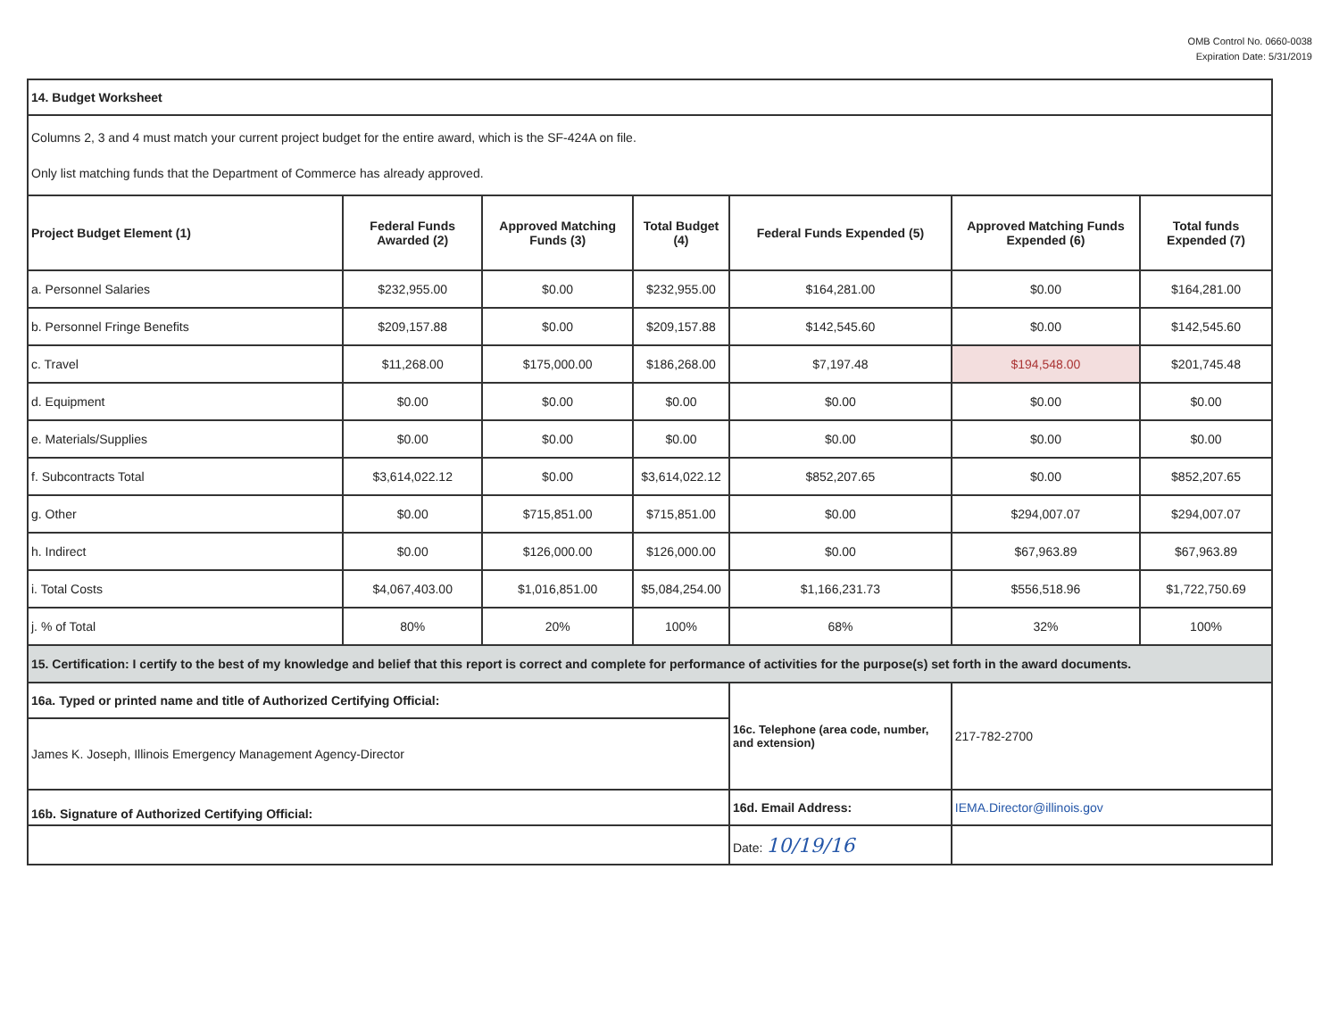OMB Control No. 0660-0038
Expiration Date: 5/31/2019
| 14. Budget Worksheet | | | | | | |
| Columns 2, 3 and 4 must match your current project budget for the entire award, which is the SF-424A on file. Only list matching funds that the Department of Commerce has already approved. | | | | | | |
| Project Budget Element (1) | Federal Funds Awarded (2) | Approved Matching Funds (3) | Total Budget (4) | Federal Funds Expended (5) | Approved Matching Funds Expended (6) | Total funds Expended (7) |
| a. Personnel Salaries | $232,955.00 | $0.00 | $232,955.00 | $164,281.00 | $0.00 | $164,281.00 |
| b. Personnel Fringe Benefits | $209,157.88 | $0.00 | $209,157.88 | $142,545.60 | $0.00 | $142,545.60 |
| c. Travel | $11,268.00 | $175,000.00 | $186,268.00 | $7,197.48 | $194,548.00 | $201,745.48 |
| d. Equipment | $0.00 | $0.00 | $0.00 | $0.00 | $0.00 | $0.00 |
| e. Materials/Supplies | $0.00 | $0.00 | $0.00 | $0.00 | $0.00 | $0.00 |
| f. Subcontracts Total | $3,614,022.12 | $0.00 | $3,614,022.12 | $852,207.65 | $0.00 | $852,207.65 |
| g. Other | $0.00 | $715,851.00 | $715,851.00 | $0.00 | $294,007.07 | $294,007.07 |
| h. Indirect | $0.00 | $126,000.00 | $126,000.00 | $0.00 | $67,963.89 | $67,963.89 |
| i. Total Costs | $4,067,403.00 | $1,016,851.00 | $5,084,254.00 | $1,166,231.73 | $556,518.96 | $1,722,750.69 |
| j. % of Total | 80% | 20% | 100% | 68% | 32% | 100% |
| 15. Certification: I certify to the best of my knowledge and belief that this report is correct and complete for performance of activities for the purpose(s) set forth in the award documents. | | | | | | |
| 16a. Typed or printed name and title of Authorized Certifying Official: | | | | 16c. Telephone (area code, number, and extension) | 217-782-2700 | |
| James K. Joseph, Illinois Emergency Management Agency-Director | | | | | | |
| 16b. Signature of Authorized Certifying Official: | | | | 16d. Email Address: | IEMA.Director@illinois.gov | |
| | | | | Date: 10/19/16 | | |